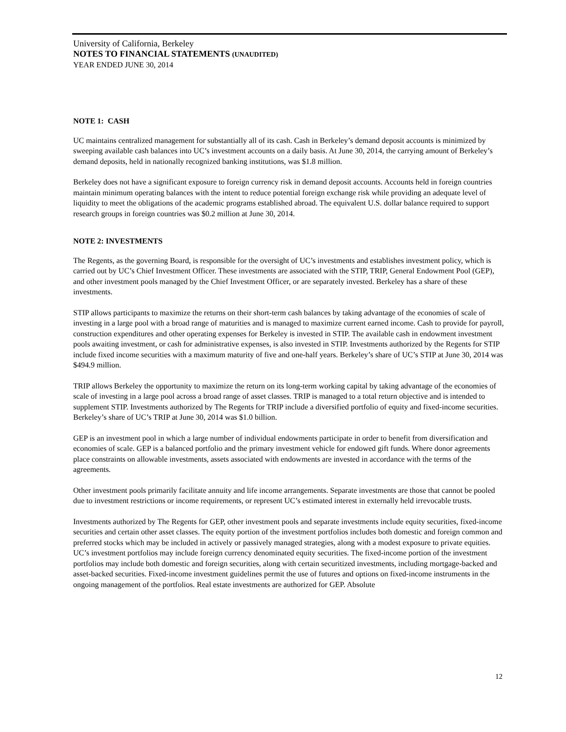University of California, Berkeley
NOTES TO FINANCIAL STATEMENTS (UNAUDITED)
YEAR ENDED JUNE 30, 2014
NOTE 1: CASH
UC maintains centralized management for substantially all of its cash. Cash in Berkeley’s demand deposit accounts is minimized by sweeping available cash balances into UC’s investment accounts on a daily basis. At June 30, 2014, the carrying amount of Berkeley’s demand deposits, held in nationally recognized banking institutions, was $1.8 million.
Berkeley does not have a significant exposure to foreign currency risk in demand deposit accounts. Accounts held in foreign countries maintain minimum operating balances with the intent to reduce potential foreign exchange risk while providing an adequate level of liquidity to meet the obligations of the academic programs established abroad. The equivalent U.S. dollar balance required to support research groups in foreign countries was $0.2 million at June 30, 2014.
NOTE 2: INVESTMENTS
The Regents, as the governing Board, is responsible for the oversight of UC’s investments and establishes investment policy, which is carried out by UC’s Chief Investment Officer. These investments are associated with the STIP, TRIP, General Endowment Pool (GEP), and other investment pools managed by the Chief Investment Officer, or are separately invested. Berkeley has a share of these investments.
STIP allows participants to maximize the returns on their short-term cash balances by taking advantage of the economies of scale of investing in a large pool with a broad range of maturities and is managed to maximize current earned income. Cash to provide for payroll, construction expenditures and other operating expenses for Berkeley is invested in STIP. The available cash in endowment investment pools awaiting investment, or cash for administrative expenses, is also invested in STIP. Investments authorized by the Regents for STIP include fixed income securities with a maximum maturity of five and one-half years. Berkeley’s share of UC’s STIP at June 30, 2014 was $494.9 million.
TRIP allows Berkeley the opportunity to maximize the return on its long-term working capital by taking advantage of the economies of scale of investing in a large pool across a broad range of asset classes. TRIP is managed to a total return objective and is intended to supplement STIP. Investments authorized by The Regents for TRIP include a diversified portfolio of equity and fixed-income securities. Berkeley’s share of UC’s TRIP at June 30, 2014 was $1.0 billion.
GEP is an investment pool in which a large number of individual endowments participate in order to benefit from diversification and economies of scale. GEP is a balanced portfolio and the primary investment vehicle for endowed gift funds. Where donor agreements place constraints on allowable investments, assets associated with endowments are invested in accordance with the terms of the agreements.
Other investment pools primarily facilitate annuity and life income arrangements. Separate investments are those that cannot be pooled due to investment restrictions or income requirements, or represent UC’s estimated interest in externally held irrevocable trusts.
Investments authorized by The Regents for GEP, other investment pools and separate investments include equity securities, fixed-income securities and certain other asset classes. The equity portion of the investment portfolios includes both domestic and foreign common and preferred stocks which may be included in actively or passively managed strategies, along with a modest exposure to private equities. UC’s investment portfolios may include foreign currency denominated equity securities. The fixed-income portion of the investment portfolios may include both domestic and foreign securities, along with certain securitized investments, including mortgage-backed and asset-backed securities. Fixed-income investment guidelines permit the use of futures and options on fixed-income instruments in the ongoing management of the portfolios. Real estate investments are authorized for GEP. Absolute
12